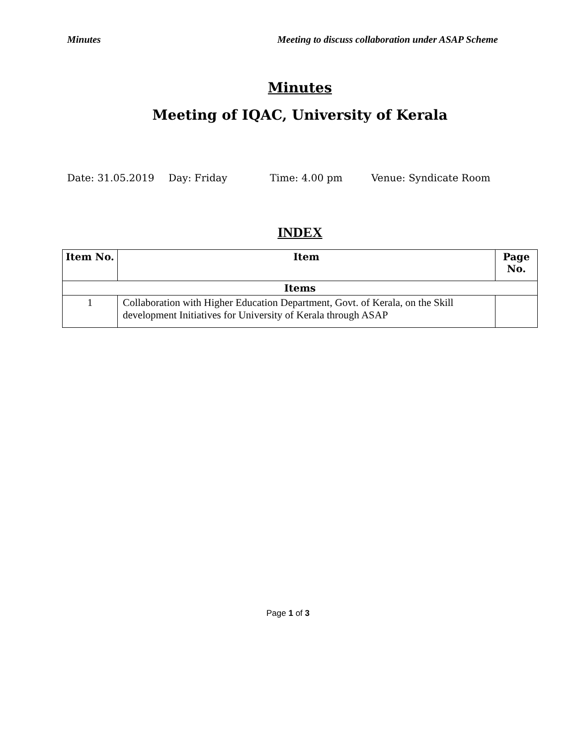Minutes Meeting to discuss collaboration under ASAP Scheme
Minutes
Meeting of IQAC, University of Kerala
Date: 31.05.2019 Day: Friday Time: 4.00 pm Venue: Syndicate Room
INDEX
| Item No. | Item | Page No. |
| --- | --- | --- |
| Items | | |
| 1 | Collaboration with Higher Education Department, Govt. of Kerala, on the Skill development Initiatives for University of Kerala through ASAP | |
Page 1 of 3